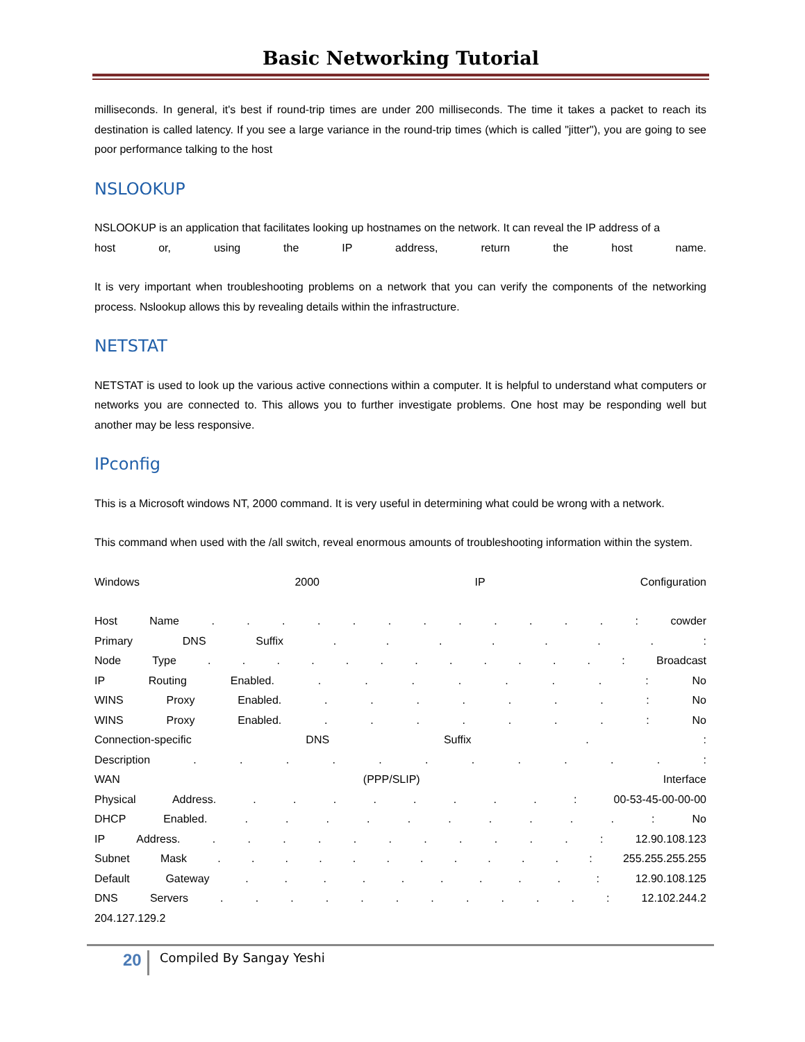Basic Networking Tutorial
milliseconds. In general, it's best if round-trip times are under 200 milliseconds. The time it takes a packet to reach its destination is called latency. If you see a large variance in the round-trip times (which is called "jitter"), you are going to see poor performance talking to the host
NSLOOKUP
NSLOOKUP is an application that facilitates looking up hostnames on the network. It can reveal the IP address of a
host or, using the IP address, return the host name.
It is very important when troubleshooting problems on a network that you can verify the components of the networking process. Nslookup allows this by revealing details within the infrastructure.
NETSTAT
NETSTAT is used to look up the various active connections within a computer. It is helpful to understand what computers or networks you are connected to. This allows you to further investigate problems. One host may be responding well but another may be less responsive.
IPconfig
This is a Microsoft windows NT, 2000 command. It is very useful in determining what could be wrong with a network.
This command when used with the /all switch, reveal enormous amounts of troubleshooting information within the system.
Windows 2000 IP Configuration
Host Name . . . . . . . . . . . . : cowder
Primary DNS Suffix . . . . . . . :
Node Type . . . . . . . . . . . . : Broadcast
IP Routing Enabled. . . . . . . . : No
WINS Proxy Enabled. . . . . . . . : No
WINS Proxy Enabled. . . . . . . . : No
Connection-specific DNS Suffix . :
Description . . . . . . . . . . . :
WAN (PPP/SLIP) Interface
Physical Address. . . . . . . . . : 00-53-45-00-00-00
DHCP Enabled. . . . . . . . . . . : No
IP Address. . . . . . . . . . . . : 12.90.108.123
Subnet Mask . . . . . . . . . . . : 255.255.255.255
Default Gateway . . . . . . . . . : 12.90.108.125
DNS Servers . . . . . . . . . . . : 12.102.244.2
204.127.129.2
20 Compiled By Sangay Yeshi